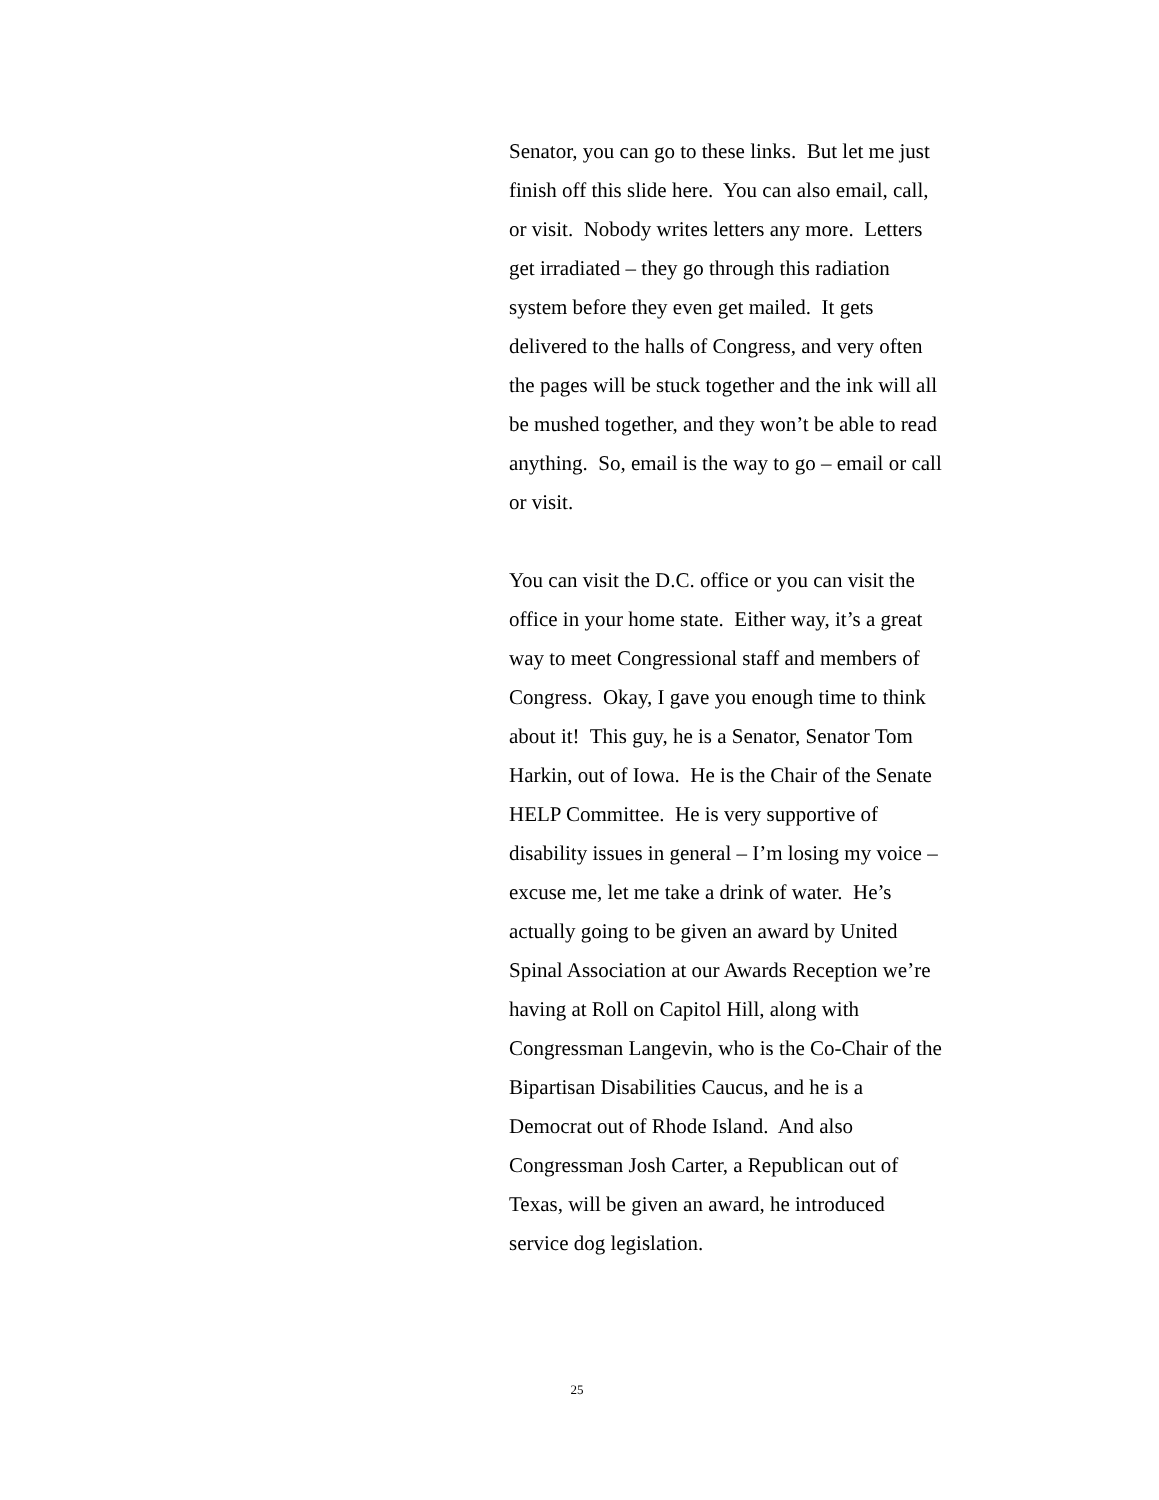Senator, you can go to these links. But let me just
finish off this slide here. You can also email, call,
or visit. Nobody writes letters any more. Letters
get irradiated – they go through this radiation
system before they even get mailed. It gets
delivered to the halls of Congress, and very often
the pages will be stuck together and the ink will all
be mushed together, and they won’t be able to read
anything. So, email is the way to go – email or call
or visit.
You can visit the D.C. office or you can visit the
office in your home state. Either way, it’s a great
way to meet Congressional staff and members of
Congress. Okay, I gave you enough time to think
about it! This guy, he is a Senator, Senator Tom
Harkin, out of Iowa. He is the Chair of the Senate
HELP Committee. He is very supportive of
disability issues in general – I’m losing my voice –
excuse me, let me take a drink of water. He’s
actually going to be given an award by United
Spinal Association at our Awards Reception we’re
having at Roll on Capitol Hill, along with
Congressman Langevin, who is the Co-Chair of the
Bipartisan Disabilities Caucus, and he is a
Democrat out of Rhode Island. And also
Congressman Josh Carter, a Republican out of
Texas, will be given an award, he introduced
service dog legislation.
25